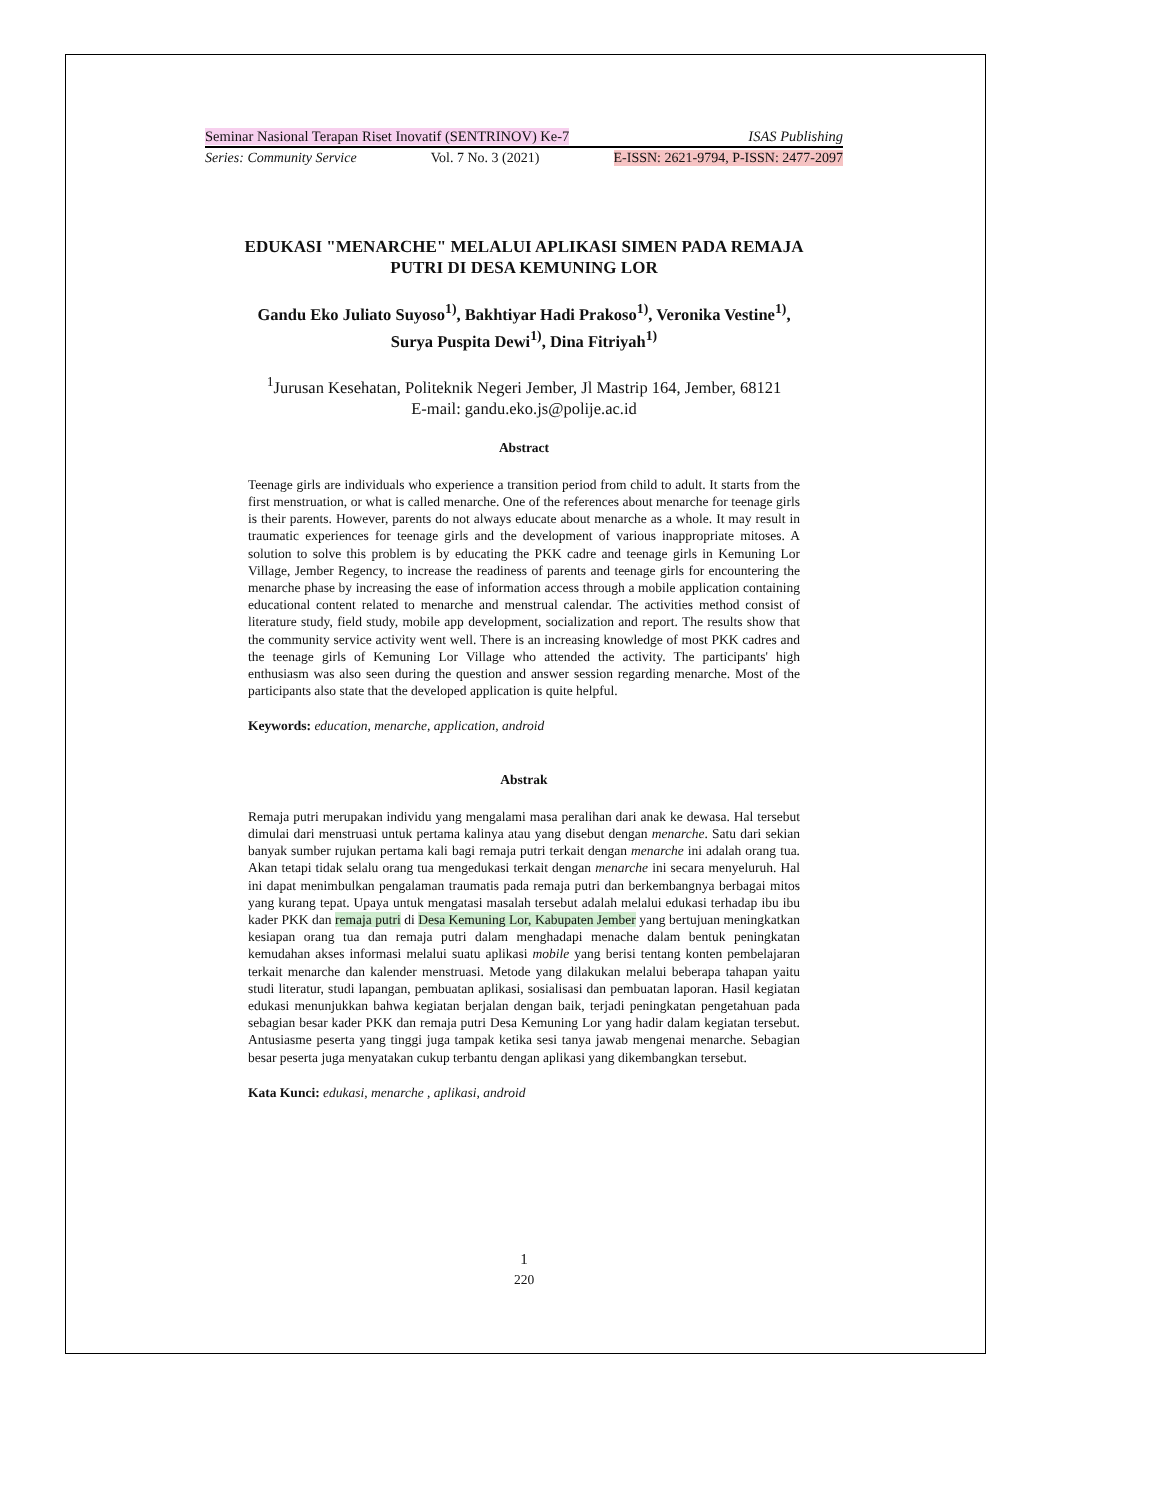Seminar Nasional Terapan Riset Inovatif (SENTRINOV) Ke-7 ISAS Publishing
Series: Community Service Vol. 7 No. 3 (2021) E-ISSN: 2621-9794, P-ISSN: 2477-2097
EDUKASI "MENARCHE" MELALUI APLIKASI SIMEN PADA REMAJA
PUTRI DI DESA KEMUNING LOR
Gandu Eko Juliato Suyoso<sup>1)</sup>, Bakhtiyar Hadi Prakoso<sup>1)</sup>, Veronika Vestine<sup>1)</sup>,
Surya Puspita Dewi<sup>1)</sup>, Dina Fitriyah<sup>1)</sup>
<sup>1</sup> Jurusan Kesehatan, Politeknik Negeri Jember, Jl Mastrip 164, Jember, 68121
E-mail: gandu.eko.js@polije.ac.id
Abstract
Teenage girls are individuals who experience a transition period from child to adult. It starts from the first menstruation, or what is called menarche. One of the references about menarche for teenage girls is their parents. However, parents do not always educate about menarche as a whole. It may result in traumatic experiences for teenage girls and the development of various inappropriate mitoses. A solution to solve this problem is by educating the PKK cadre and teenage girls in Kemuning Lor Village, Jember Regency, to increase the readiness of parents and teenage girls for encountering the menarche phase by increasing the ease of information access through a mobile application containing educational content related to menarche and menstrual calendar. The activities method consist of literature study, field study, mobile app development, socialization and report. The results show that the community service activity went well. There is an increasing knowledge of most PKK cadres and the teenage girls of Kemuning Lor Village who attended the activity. The participants' high enthusiasm was also seen during the question and answer session regarding menarche. Most of the participants also state that the developed application is quite helpful.
Keywords: education, menarche, application, android
Abstrak
Remaja putri merupakan individu yang mengalami masa peralihan dari anak ke dewasa. Hal tersebut dimulai dari menstruasi untuk pertama kalinya atau yang disebut dengan menarche. Satu dari sekian banyak sumber rujukan pertama kali bagi remaja putri terkait dengan menarche ini adalah orang tua. Akan tetapi tidak selalu orang tua mengedukasi terkait dengan menarche ini secara menyeluruh. Hal ini dapat menimbulkan pengalaman traumatis pada remaja putri dan berkembangnya berbagai mitos yang kurang tepat. Upaya untuk mengatasi masalah tersebut adalah melalui edukasi terhadap ibu ibu kader PKK dan remaja putri di Desa Kemuning Lor, Kabupaten Jember yang bertujuan meningkatkan kesiapan orang tua dan remaja putri dalam menghadapi menache dalam bentuk peningkatan kemudahan akses informasi melalui suatu aplikasi mobile yang berisi tentang konten pembelajaran terkait menarche dan kalender menstruasi. Metode yang dilakukan melalui beberapa tahapan yaitu studi literatur, studi lapangan, pembuatan aplikasi, sosialisasi dan pembuatan laporan. Hasil kegiatan edukasi menunjukkan bahwa kegiatan berjalan dengan baik, terjadi peningkatan pengetahuan pada sebagian besar kader PKK dan remaja putri Desa Kemuning Lor yang hadir dalam kegiatan tersebut. Antusiasme peserta yang tinggi juga tampak ketika sesi tanya jawab mengenai menarche. Sebagian besar peserta juga menyatakan cukup terbantu dengan aplikasi yang dikembangkan tersebut.
Kata Kunci: edukasi, menarche , aplikasi, android
1
220